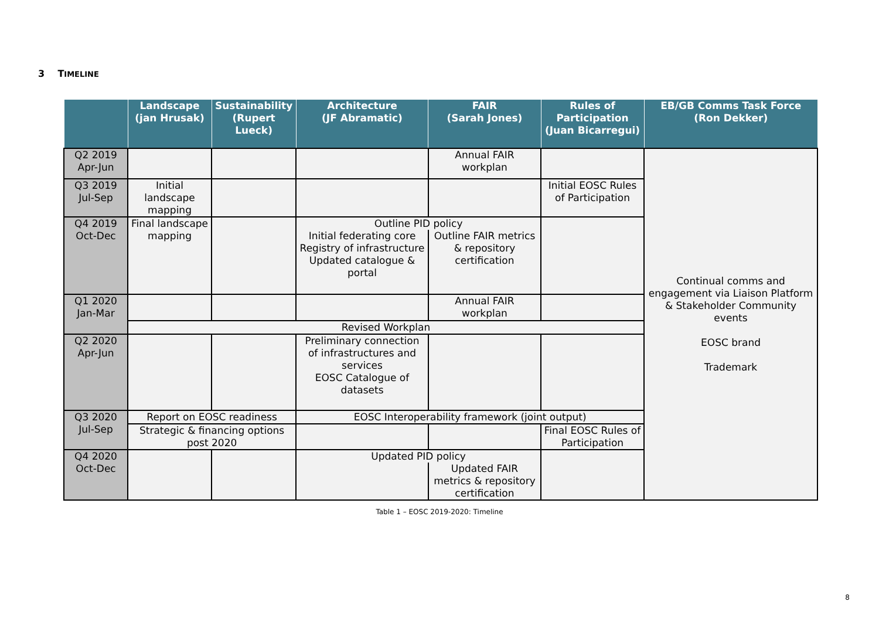3 TIMELINE
| | Landscape (jan Hrusak) | Sustainability (Rupert Lueck) | Architecture (JF Abramatic) | FAIR (Sarah Jones) | Rules of Participation (Juan Bicarregui) | EB/GB Comms Task Force (Ron Dekker) |
| --- | --- | --- | --- | --- | --- | --- |
| Q2 2019 Apr-Jun | | | | Annual FAIR workplan | | Continual comms and engagement via Liaison Platform & Stakeholder Community events EOSC brand Trademark |
| Q3 2019 Jul-Sep | Initial landscape mapping | | | | Initial EOSC Rules of Participation | |
| Q4 2019 Oct-Dec | Final landscape mapping | | Outline PID policy | | | |
| | | | Initial federating core Registry of infrastructure Updated catalogue & portal | Outline FAIR metrics & repository certification | | |
| Q1 2020 Jan-Mar | | | | Annual FAIR workplan | | |
| | Revised Workplan | | | | | |
| Q2 2020 Apr-Jun | | | Preliminary connection of infrastructures and services EOSC Catalogue of datasets | | | |
| Q3 2020 Jul-Sep | Report on EOSC readiness | | EOSC Interoperability framework (joint output) | | | |
| | Strategic & financing options post 2020 | | | | Final EOSC Rules of Participation | |
| Q4 2020 Oct-Dec | | | Updated PID policy | | | |
| | | | | Updated FAIR metrics & repository certification | | |
Table 1 – EOSC 2019-2020: Timeline
8